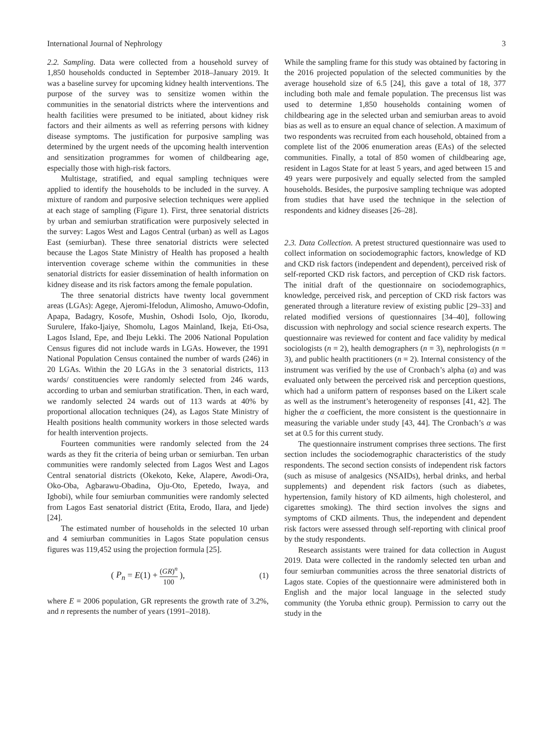International Journal of Nephrology 3
2.2. Sampling. Data were collected from a household survey of 1,850 households conducted in September 2018–January 2019. It was a baseline survey for upcoming kidney health interventions. The purpose of the survey was to sensitize women within the communities in the senatorial districts where the interventions and health facilities were presumed to be initiated, about kidney risk factors and their ailments as well as referring persons with kidney disease symptoms. The justification for purposive sampling was determined by the urgent needs of the upcoming health intervention and sensitization programmes for women of childbearing age, especially those with high-risk factors.
Multistage, stratified, and equal sampling techniques were applied to identify the households to be included in the survey. A mixture of random and purposive selection techniques were applied at each stage of sampling (Figure 1). First, three senatorial districts by urban and semiurban stratification were purposively selected in the survey: Lagos West and Lagos Central (urban) as well as Lagos East (semiurban). These three senatorial districts were selected because the Lagos State Ministry of Health has proposed a health intervention coverage scheme within the communities in these senatorial districts for easier dissemination of health information on kidney disease and its risk factors among the female population.
The three senatorial districts have twenty local government areas (LGAs): Agege, Ajeromi-Ifelodun, Alimosho, Amuwo-Odofin, Apapa, Badagry, Kosofe, Mushin, Oshodi Isolo, Ojo, Ikorodu, Surulere, Ifako-Ijaiye, Shomolu, Lagos Mainland, Ikeja, Eti-Osa, Lagos Island, Epe, and Ibeju Lekki. The 2006 National Population Census figures did not include wards in LGAs. However, the 1991 National Population Census contained the number of wards (246) in 20 LGAs. Within the 20 LGAs in the 3 senatorial districts, 113 wards/ constituencies were randomly selected from 246 wards, according to urban and semiurban stratification. Then, in each ward, we randomly selected 24 wards out of 113 wards at 40% by proportional allocation techniques (24), as Lagos State Ministry of Health positions health community workers in those selected wards for health intervention projects.
Fourteen communities were randomly selected from the 24 wards as they fit the criteria of being urban or semiurban. Ten urban communities were randomly selected from Lagos West and Lagos Central senatorial districts (Okekoto, Keke, Alapere, Awodi-Ora, Oko-Oba, Agbarawu-Obadina, Oju-Oto, Epetedo, Iwaya, and Igbobi), while four semiurban communities were randomly selected from Lagos East senatorial district (Etita, Erodo, Ilara, and Ijede) [24].
The estimated number of households in the selected 10 urban and 4 semiurban communities in Lagos State population census figures was 119,452 using the projection formula [25].
( P<sub>n</sub> = E(1) + (GR)<sup>n</sup> 100 ), (1)
where E = 2006 population, GR represents the growth rate of 3.2%, and n represents the number of years (1991–2018).
While the sampling frame for this study was obtained by factoring in the 2016 projected population of the selected communities by the average household size of 6.5 [24], this gave a total of 18, 377 including both male and female population. The precensus list was used to determine 1,850 households containing women of childbearing age in the selected urban and semiurban areas to avoid bias as well as to ensure an equal chance of selection. A maximum of two respondents was recruited from each household, obtained from a complete list of the 2006 enumeration areas (EAs) of the selected communities. Finally, a total of 850 women of childbearing age, resident in Lagos State for at least 5 years, and aged between 15 and 49 years were purposively and equally selected from the sampled households. Besides, the purposive sampling technique was adopted from studies that have used the technique in the selection of respondents and kidney diseases [26–28].
2.3. Data Collection. A pretest structured questionnaire was used to collect information on sociodemographic factors, knowledge of KD and CKD risk factors (independent and dependent), perceived risk of self-reported CKD risk factors, and perception of CKD risk factors. The initial draft of the questionnaire on sociodemographics, knowledge, perceived risk, and perception of CKD risk factors was generated through a literature review of existing public [29–33] and related modified versions of questionnaires [34–40], following discussion with nephrology and social science research experts. The questionnaire was reviewed for content and face validity by medical sociologists (n = 2), health demographers (n = 3), nephrologists (n = 3), and public health practitioners (n = 2). Internal consistency of the instrument was verified by the use of Cronbach’s alpha (α) and was evaluated only between the perceived risk and perception questions, which had a uniform pattern of responses based on the Likert scale as well as the instrument’s heterogeneity of responses [41, 42]. The higher the α coefficient, the more consistent is the questionnaire in measuring the variable under study [43, 44]. The Cronbach’s α was set at 0.5 for this current study.
The questionnaire instrument comprises three sections. The first section includes the sociodemographic characteristics of the study respondents. The second section consists of independent risk factors (such as misuse of analgesics (NSAIDs), herbal drinks, and herbal supplements) and dependent risk factors (such as diabetes, hypertension, family history of KD ailments, high cholesterol, and cigarettes smoking). The third section involves the signs and symptoms of CKD ailments. Thus, the independent and dependent risk factors were assessed through self-reporting with clinical proof by the study respondents.
Research assistants were trained for data collection in August 2019. Data were collected in the randomly selected ten urban and four semiurban communities across the three senatorial districts of Lagos state. Copies of the questionnaire were administered both in English and the major local language in the selected study community (the Yoruba ethnic group). Permission to carry out the study in the